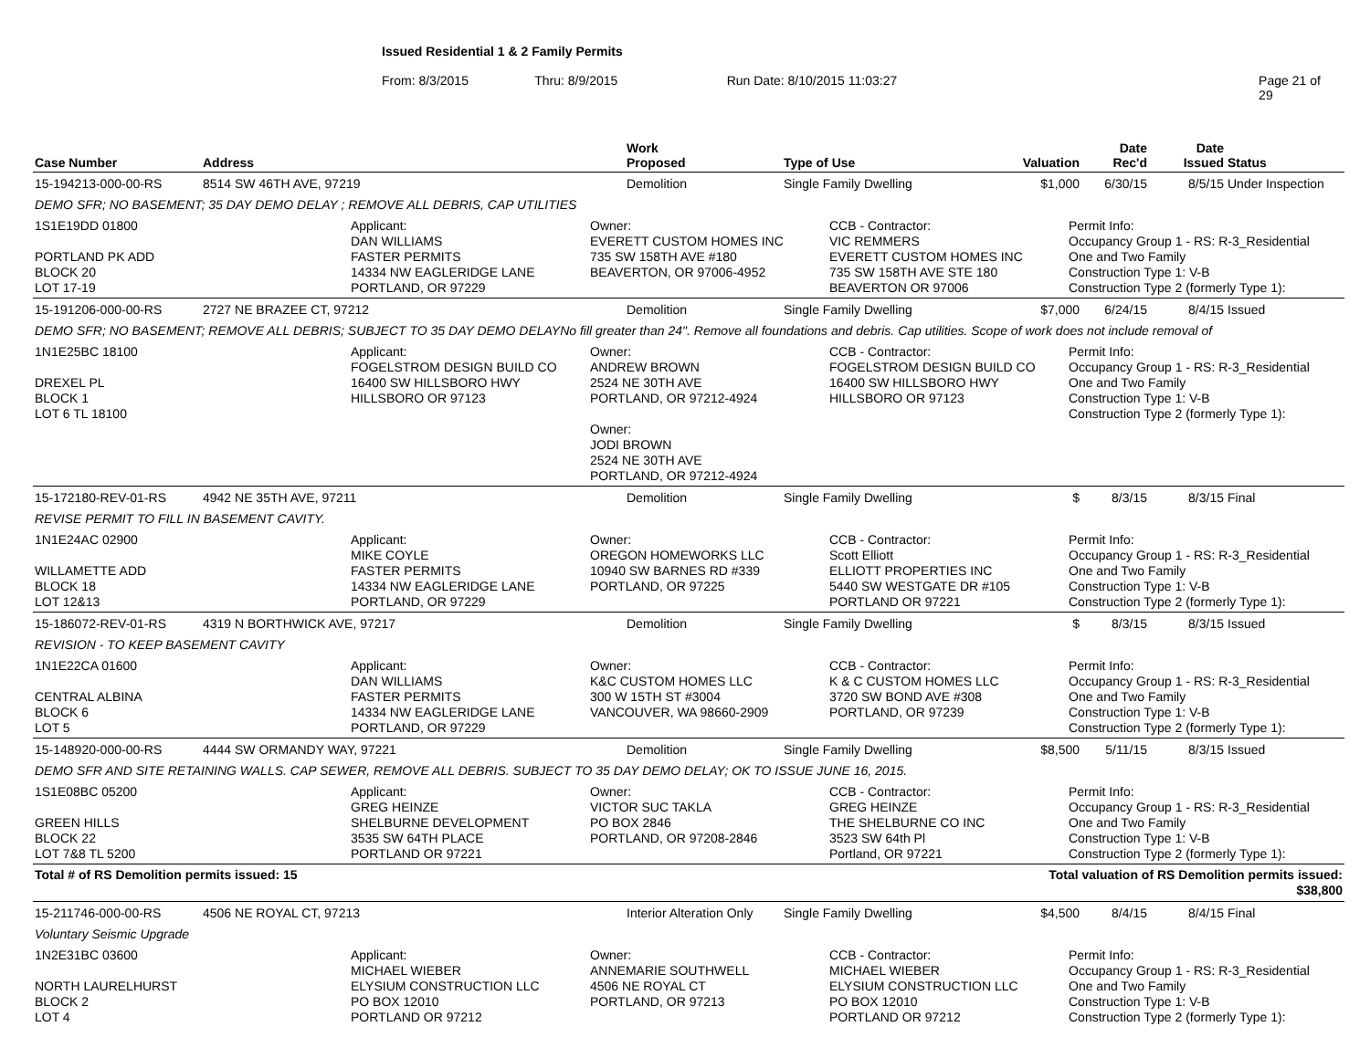Issued Residential 1 & 2 Family Permits
From: 8/3/2015 Thru: 8/9/2015 Run Date: 8/10/2015 11:03:27 Page 21 of 29
| Case Number | Address | Work Proposed | Type of Use | Valuation | Date Rec'd | Date Issued | Status |
| --- | --- | --- | --- | --- | --- | --- | --- |
| 15-194213-000-00-RS | 8514 SW 46TH AVE, 97219 | Demolition | Single Family Dwelling | $1,000 | 6/30/15 | 8/5/15 | Under Inspection |
| DEMO SFR; NO BASEMENT; 35 DAY DEMO DELAY ; REMOVE ALL DEBRIS, CAP UTILITIES | | | | | | | |
| 1S1E19DD 01800 PORTLAND PK ADD BLOCK 20 LOT 17-19 Applicant: DAN WILLIAMS FASTER PERMITS 14334 NW EAGLERIDGE LANE PORTLAND, OR 97229 Owner: EVERETT CUSTOM HOMES INC 735 SW 158TH AVE #180 BEAVERTON, OR 97006-4952 CCB - Contractor: VIC REMMERS EVERETT CUSTOM HOMES INC 735 SW 158TH AVE STE 180 BEAVERTON OR 97006 Permit Info: Occupancy Group 1 - RS: R-3_Residential One and Two Family Construction Type 1: V-B Construction Type 2 (formerly Type 1): | | | | | | | |
| 15-191206-000-00-RS | 2727 NE BRAZEE CT, 97212 | Demolition | Single Family Dwelling | $7,000 | 6/24/15 | 8/4/15 | Issued |
| DEMO SFR; NO BASEMENT; REMOVE ALL DEBRIS; SUBJECT TO 35 DAY DEMO DELAYNo fill greater than 24". Remove all foundations and debris. Cap utilities. Scope of work does not include removal of | | | | | | | |
| 1N1E25BC 18100 DREXEL PL BLOCK 1 LOT 6 TL 18100 Applicant: FOGELSTROM DESIGN BUILD CO 16400 SW HILLSBORO HWY HILLSBORO OR 97123 Owner: ANDREW BROWN 2524 NE 30TH AVE PORTLAND, OR 97212-4924 Owner: JODI BROWN 2524 NE 30TH AVE PORTLAND, OR 97212-4924 CCB - Contractor: FOGELSTROM DESIGN BUILD CO 16400 SW HILLSBORO HWY HILLSBORO OR 97123 Permit Info: Occupancy Group 1 - RS: R-3_Residential One and Two Family Construction Type 1: V-B Construction Type 2 (formerly Type 1): | | | | | | | |
| 15-172180-REV-01-RS | 4942 NE 35TH AVE, 97211 | Demolition | Single Family Dwelling | $ | 8/3/15 | 8/3/15 | Final |
| REVISE PERMIT TO FILL IN BASEMENT CAVITY. | | | | | | | |
| 1N1E24AC 02900 WILLAMETTE ADD BLOCK 18 LOT 12&13 Applicant: MIKE COYLE FASTER PERMITS 14334 NW EAGLERIDGE LANE PORTLAND, OR 97229 Owner: OREGON HOMEWORKS LLC 10940 SW BARNES RD #339 PORTLAND, OR 97225 CCB - Contractor: Scott Elliott ELLIOTT PROPERTIES INC 5440 SW WESTGATE DR #105 PORTLAND OR 97221 Permit Info: Occupancy Group 1 - RS: R-3_Residential One and Two Family Construction Type 1: V-B Construction Type 2 (formerly Type 1): | | | | | | | |
| 15-186072-REV-01-RS | 4319 N BORTHWICK AVE, 97217 | Demolition | Single Family Dwelling | $ | 8/3/15 | 8/3/15 | Issued |
| REVISION - TO KEEP BASEMENT CAVITY | | | | | | | |
| 1N1E22CA 01600 CENTRAL ALBINA BLOCK 6 LOT 5 Applicant: DAN WILLIAMS FASTER PERMITS 14334 NW EAGLERIDGE LANE PORTLAND, OR 97229 Owner: K&C CUSTOM HOMES LLC 300 W 15TH ST #3004 VANCOUVER, WA 98660-2909 CCB - Contractor: K & C CUSTOM HOMES LLC 3720 SW BOND AVE #308 PORTLAND, OR 97239 Permit Info: Occupancy Group 1 - RS: R-3_Residential One and Two Family Construction Type 1: V-B Construction Type 2 (formerly Type 1): | | | | | | | |
| 15-148920-000-00-RS | 4444 SW ORMANDY WAY, 97221 | Demolition | Single Family Dwelling | $8,500 | 5/11/15 | 8/3/15 | Issued |
| DEMO SFR AND SITE RETAINING WALLS. CAP SEWER, REMOVE ALL DEBRIS. SUBJECT TO 35 DAY DEMO DELAY; OK TO ISSUE JUNE 16, 2015. | | | | | | | |
| 1S1E08BC 05200 GREEN HILLS BLOCK 22 LOT 7&8 TL 5200 Applicant: GREG HEINZE SHELBURNE DEVELOPMENT 3535 SW 64TH PLACE PORTLAND OR 97221 Owner: VICTOR SUC TAKLA PO BOX 2846 PORTLAND, OR 97208-2846 CCB - Contractor: GREG HEINZE THE SHELBURNE CO INC 3523 SW 64th Pl Portland, OR 97221 Permit Info: Occupancy Group 1 - RS: R-3_Residential One and Two Family Construction Type 1: V-B Construction Type 2 (formerly Type 1): | | | | | | | |
| Total # of RS Demolition permits issued: 15 | | | | Total valuation of RS Demolition permits issued: $38,800 | | | |
| 15-211746-000-00-RS | 4506 NE ROYAL CT, 97213 | Interior Alteration Only | Single Family Dwelling | $4,500 | 8/4/15 | 8/4/15 | Final |
| Voluntary Seismic Upgrade | | | | | | | |
| 1N2E31BC 03600 NORTH LAURELHURST BLOCK 2 LOT 4 Applicant: MICHAEL WIEBER ELYSIUM CONSTRUCTION LLC PO BOX 12010 PORTLAND OR 97212 Owner: ANNEMARIE SOUTHWELL 4506 NE ROYAL CT PORTLAND, OR 97213 CCB - Contractor: MICHAEL WIEBER ELYSIUM CONSTRUCTION LLC PO BOX 12010 PORTLAND OR 97212 Permit Info: Occupancy Group 1 - RS: R-3_Residential One and Two Family Construction Type 1: V-B Construction Type 2 (formerly Type 1): | | | | | | | |